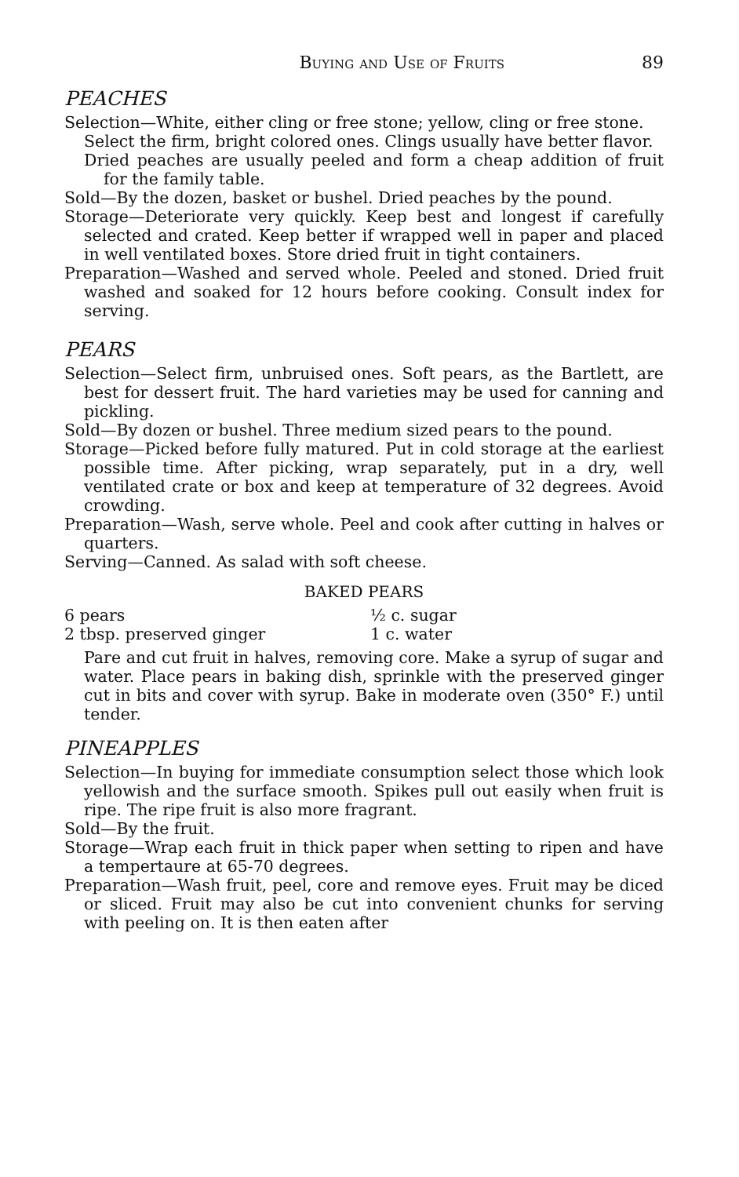Buying and Use of Fruits 89
PEACHES
Selection—White, either cling or free stone; yellow, cling or free stone.
Select the firm, bright colored ones. Clings usually have better flavor.
Dried peaches are usually peeled and form a cheap addition of fruit for the family table.
Sold—By the dozen, basket or bushel. Dried peaches by the pound.
Storage—Deteriorate very quickly. Keep best and longest if carefully selected and crated. Keep better if wrapped well in paper and placed in well ventilated boxes. Store dried fruit in tight containers.
Preparation—Washed and served whole. Peeled and stoned. Dried fruit washed and soaked for 12 hours before cooking. Consult index for serving.
PEARS
Selection—Select firm, unbruised ones. Soft pears, as the Bartlett, are best for dessert fruit. The hard varieties may be used for canning and pickling.
Sold—By dozen or bushel. Three medium sized pears to the pound.
Storage—Picked before fully matured. Put in cold storage at the earliest possible time. After picking, wrap separately, put in a dry, well ventilated crate or box and keep at temperature of 32 degrees. Avoid crowding.
Preparation—Wash, serve whole. Peel and cook after cutting in halves or quarters.
Serving—Canned. As salad with soft cheese.
BAKED PEARS
6 pears ½ c. sugar 2 tbsp. preserved ginger 1 c. water
Pare and cut fruit in halves, removing core. Make a syrup of sugar and water. Place pears in baking dish, sprinkle with the preserved ginger cut in bits and cover with syrup. Bake in moderate oven (350° F.) until tender.
PINEAPPLES
Selection—In buying for immediate consumption select those which look yellowish and the surface smooth. Spikes pull out easily when fruit is ripe. The ripe fruit is also more fragrant.
Sold—By the fruit.
Storage—Wrap each fruit in thick paper when setting to ripen and have a tempertaure at 65-70 degrees.
Preparation—Wash fruit, peel, core and remove eyes. Fruit may be diced or sliced. Fruit may also be cut into convenient chunks for serving with peeling on. It is then eaten after